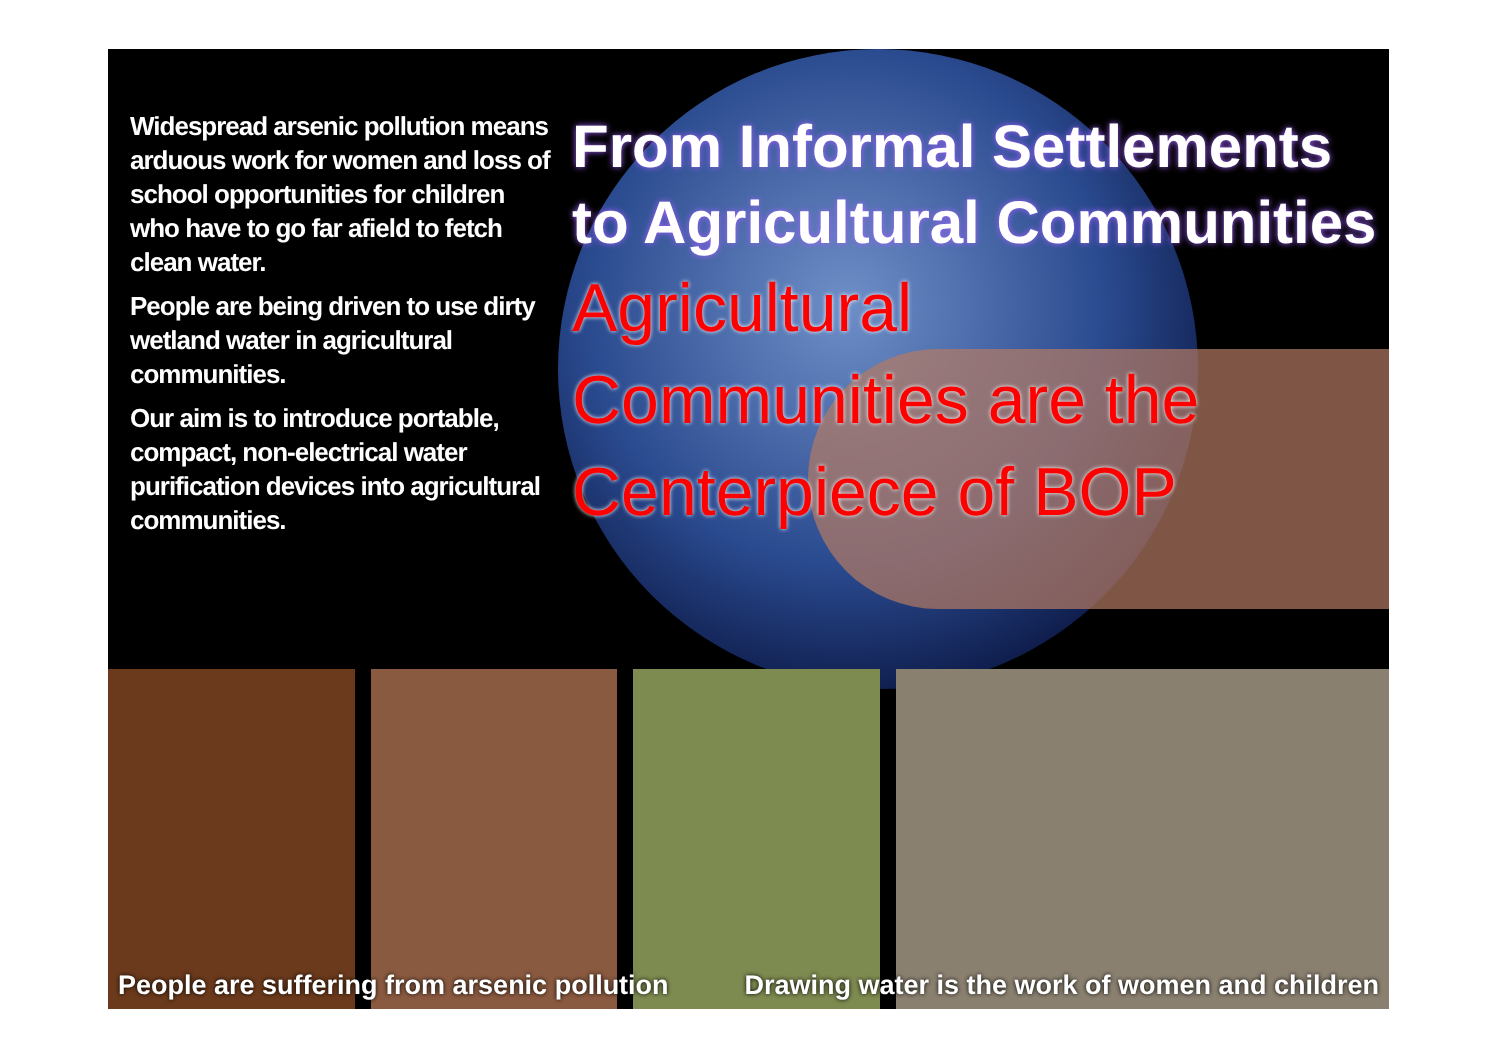Widespread arsenic pollution means arduous work for women and loss of school opportunities for children who have to go far afield to fetch clean water.
People are being driven to use dirty wetland water in agricultural communities.
Our aim is to introduce portable, compact, non-electrical water purification devices into agricultural communities.
From Informal Settlements
to Agricultural Communities
Agricultural
Communities are the
Centerpiece of BOP
People are suffering from arsenic pollution Drawing water is the work of women and children